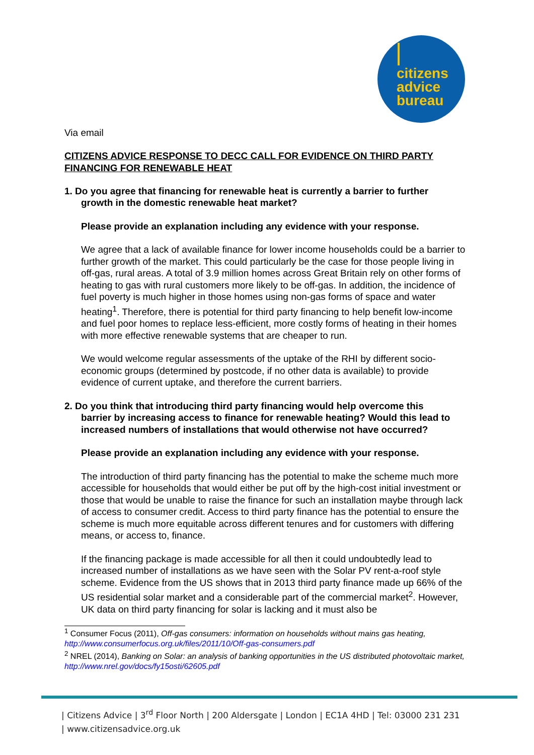citizens
advice
bureau
Via email
CITIZENS ADVICE RESPONSE TO DECC CALL FOR EVIDENCE ON THIRD PARTY FINANCING FOR RENEWABLE HEAT
1. Do you agree that financing for renewable heat is currently a barrier to further
growth in the domestic renewable heat market?
Please provide an explanation including any evidence with your response.
We agree that a lack of available finance for lower income households could be a barrier to further growth of the market. This could particularly be the case for those people living in off-gas, rural areas. A total of 3.9 million homes across Great Britain rely on other forms of heating to gas with rural customers more likely to be off-gas. In addition, the incidence of fuel poverty is much higher in those homes using non-gas forms of space and water heating<sup>1</sup>. Therefore, there is potential for third party financing to help benefit low-income and fuel poor homes to replace less-efficient, more costly forms of heating in their homes with more effective renewable systems that are cheaper to run.
We would welcome regular assessments of the uptake of the RHI by different socio-economic groups (determined by postcode, if no other data is available) to provide evidence of current uptake, and therefore the current barriers.
2. Do you think that introducing third party financing would help overcome this
barrier by increasing access to finance for renewable heating? Would this lead to increased numbers of installations that would otherwise not have occurred?
Please provide an explanation including any evidence with your response.
The introduction of third party financing has the potential to make the scheme much more accessible for households that would either be put off by the high-cost initial investment or those that would be unable to raise the finance for such an installation maybe through lack of access to consumer credit. Access to third party finance has the potential to ensure the scheme is much more equitable across different tenures and for customers with differing means, or access to, finance.
If the financing package is made accessible for all then it could undoubtedly lead to increased number of installations as we have seen with the Solar PV rent-a-roof style scheme. Evidence from the US shows that in 2013 third party finance made up 66% of the US residential solar market and a considerable part of the commercial market<sup>2</sup>. However, UK data on third party financing for solar is lacking and it must also be
<sup>1</sup> Consumer Focus (2011), Off-gas consumers: information on households without mains gas heating, http://www.consumerfocus.org.uk/files/2011/10/Off-gas-consumers.pdf
<sup>2</sup> NREL (2014), Banking on Solar: an analysis of banking opportunities in the US distributed photovoltaic market, http://www.nrel.gov/docs/fy15osti/62605.pdf
| Citizens Advice | 3<sup>rd</sup> Floor North | 200 Aldersgate | London | EC1A 4HD | Tel: 03000 231 231
| www.citizensadvice.org.uk